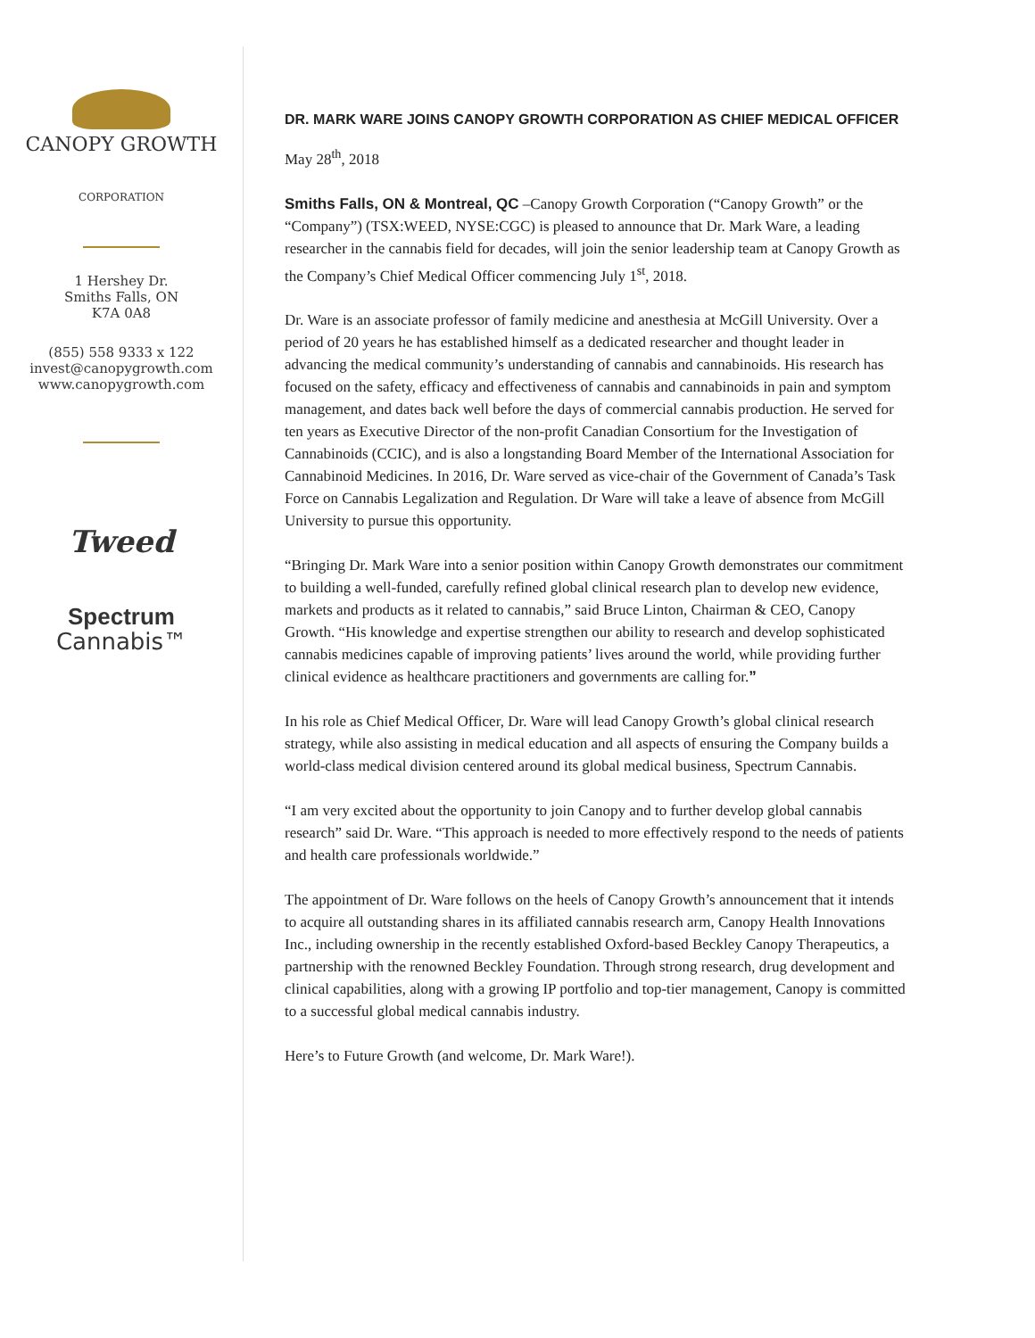CANOPY GROWTH
CORPORATION
1 Hershey Dr.
Smiths Falls, ON
K7A 0A8
(855) 558 9333 x 122
invest@canopygrowth.com
www.canopygrowth.com
Tweed
Spectrum
Cannabis™
DR. MARK WARE JOINS CANOPY GROWTH CORPORATION AS CHIEF MEDICAL OFFICER
May 28<sup>th</sup>, 2018
Smiths Falls, ON & Montreal, QC –Canopy Growth Corporation (“Canopy Growth” or the “Company”) (TSX:WEED, NYSE:CGC) is pleased to announce that Dr. Mark Ware, a leading researcher in the cannabis field for decades, will join the senior leadership team at Canopy Growth as the Company’s Chief Medical Officer commencing July 1<sup>st</sup>, 2018.
Dr. Ware is an associate professor of family medicine and anesthesia at McGill University. Over a period of 20 years he has established himself as a dedicated researcher and thought leader in advancing the medical community’s understanding of cannabis and cannabinoids. His research has focused on the safety, efficacy and effectiveness of cannabis and cannabinoids in pain and symptom management, and dates back well before the days of commercial cannabis production. He served for ten years as Executive Director of the non-profit Canadian Consortium for the Investigation of Cannabinoids (CCIC), and is also a longstanding Board Member of the International Association for Cannabinoid Medicines. In 2016, Dr. Ware served as vice-chair of the Government of Canada’s Task Force on Cannabis Legalization and Regulation. Dr Ware will take a leave of absence from McGill University to pursue this opportunity.
“Bringing Dr. Mark Ware into a senior position within Canopy Growth demonstrates our commitment to building a well-funded, carefully refined global clinical research plan to develop new evidence, markets and products as it related to cannabis,” said Bruce Linton, Chairman & CEO, Canopy Growth. “His knowledge and expertise strengthen our ability to research and develop sophisticated cannabis medicines capable of improving patients’ lives around the world, while providing further clinical evidence as healthcare practitioners and governments are calling for.”
In his role as Chief Medical Officer, Dr. Ware will lead Canopy Growth’s global clinical research strategy, while also assisting in medical education and all aspects of ensuring the Company builds a world-class medical division centered around its global medical business, Spectrum Cannabis.
“I am very excited about the opportunity to join Canopy and to further develop global cannabis research” said Dr. Ware. “This approach is needed to more effectively respond to the needs of patients and health care professionals worldwide.”
The appointment of Dr. Ware follows on the heels of Canopy Growth’s announcement that it intends to acquire all outstanding shares in its affiliated cannabis research arm, Canopy Health Innovations Inc., including ownership in the recently established Oxford-based Beckley Canopy Therapeutics, a partnership with the renowned Beckley Foundation. Through strong research, drug development and clinical capabilities, along with a growing IP portfolio and top-tier management, Canopy is committed to a successful global medical cannabis industry.
Here’s to Future Growth (and welcome, Dr. Mark Ware!).